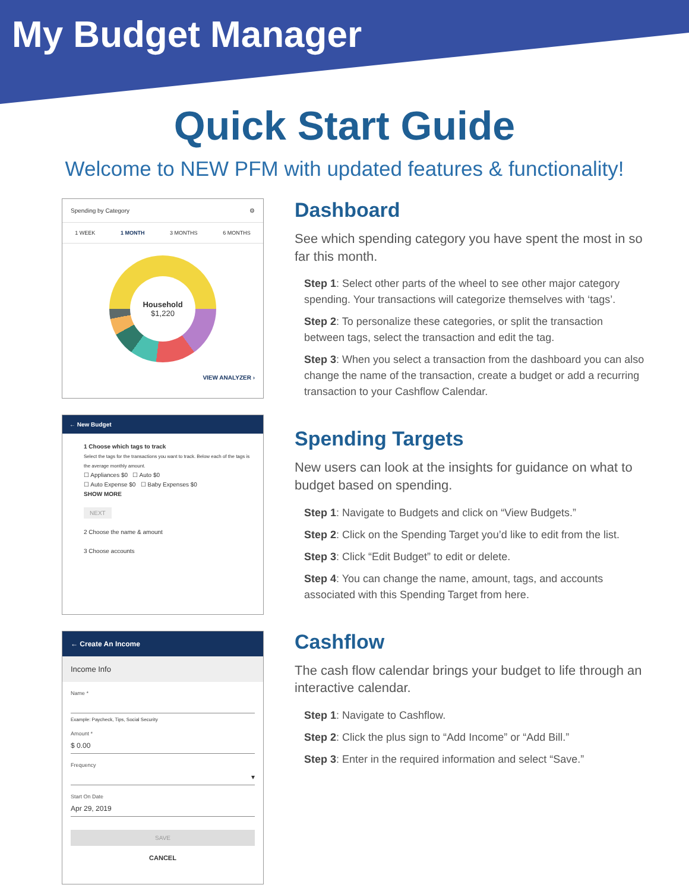My Budget Manager
Quick Start Guide
Welcome to NEW PFM with updated features & functionality!
Spending by Category ⚙
1 WEEK 1 MONTH 3 MONTHS 6 MONTHS
Household
$1,220
VIEW ANALYZER ›
← New Budget
1 Choose which tags to track
Select the tags for the transactions you want to track. Below each of the tags is the average monthly amount.
☐ Appliances $0 ☐ Auto $0
☐ Auto Expense $0 ☐ Baby Expenses $0
SHOW MORE
NEXT
2 Choose the name & amount
3 Choose accounts
← Create An Income
Income Info
Name *
Example: Paycheck, Tips, Social Security
Amount *
$ 0.00
Frequency
▾
Start On Date
Apr 29, 2019
SAVE
CANCEL
Dashboard
See which spending category you have spent the most in so far this month.
Step 1: Select other parts of the wheel to see other major category spending. Your transactions will categorize themselves with ‘tags’.
Step 2: To personalize these categories, or split the transaction between tags, select the transaction and edit the tag.
Step 3: When you select a transaction from the dashboard you can also change the name of the transaction, create a budget or add a recurring transaction to your Cashflow Calendar.
Spending Targets
New users can look at the insights for guidance on what to budget based on spending.
Step 1: Navigate to Budgets and click on “View Budgets.”
Step 2: Click on the Spending Target you’d like to edit from the list.
Step 3: Click “Edit Budget” to edit or delete.
Step 4: You can change the name, amount, tags, and accounts associated with this Spending Target from here.
Cashflow
The cash flow calendar brings your budget to life through an interactive calendar.
Step 1: Navigate to Cashflow.
Step 2: Click the plus sign to “Add Income” or “Add Bill.”
Step 3: Enter in the required information and select “Save.”